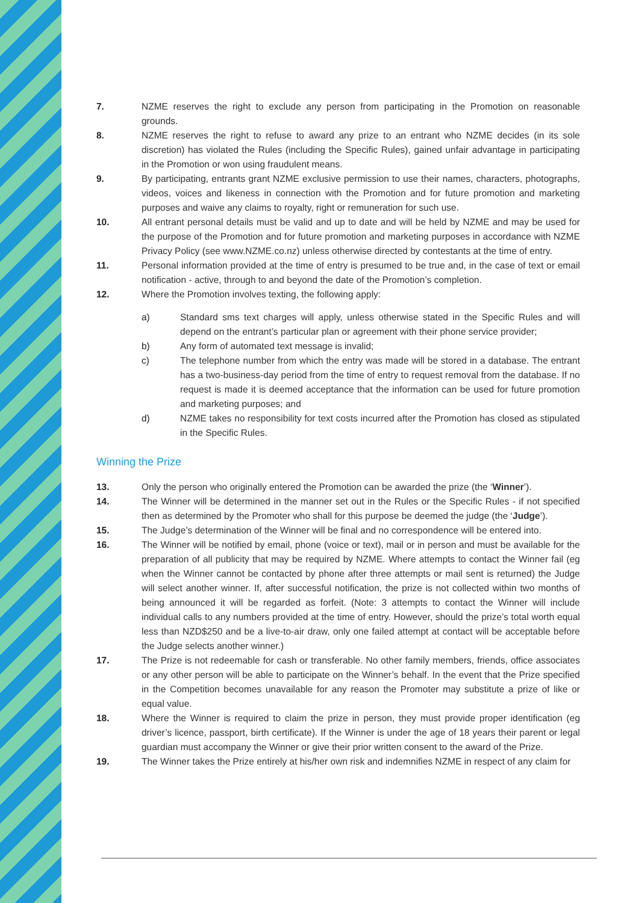7. NZME reserves the right to exclude any person from participating in the Promotion on reasonable grounds.
8. NZME reserves the right to refuse to award any prize to an entrant who NZME decides (in its sole discretion) has violated the Rules (including the Specific Rules), gained unfair advantage in participating in the Promotion or won using fraudulent means.
9. By participating, entrants grant NZME exclusive permission to use their names, characters, photographs, videos, voices and likeness in connection with the Promotion and for future promotion and marketing purposes and waive any claims to royalty, right or remuneration for such use.
10. All entrant personal details must be valid and up to date and will be held by NZME and may be used for the purpose of the Promotion and for future promotion and marketing purposes in accordance with NZME Privacy Policy (see www.NZME.co.nz) unless otherwise directed by contestants at the time of entry.
11. Personal information provided at the time of entry is presumed to be true and, in the case of text or email notification - active, through to and beyond the date of the Promotion’s completion.
12. Where the Promotion involves texting, the following apply:
a) Standard sms text charges will apply, unless otherwise stated in the Specific Rules and will depend on the entrant’s particular plan or agreement with their phone service provider;
b) Any form of automated text message is invalid;
c) The telephone number from which the entry was made will be stored in a database. The entrant has a two-business-day period from the time of entry to request removal from the database. If no request is made it is deemed acceptance that the information can be used for future promotion and marketing purposes; and
d) NZME takes no responsibility for text costs incurred after the Promotion has closed as stipulated in the Specific Rules.
Winning the Prize
13. Only the person who originally entered the Promotion can be awarded the prize (the ‘Winner’).
14. The Winner will be determined in the manner set out in the Rules or the Specific Rules - if not specified then as determined by the Promoter who shall for this purpose be deemed the judge (the ‘Judge’).
15. The Judge’s determination of the Winner will be final and no correspondence will be entered into.
16. The Winner will be notified by email, phone (voice or text), mail or in person and must be available for the preparation of all publicity that may be required by NZME. Where attempts to contact the Winner fail (eg when the Winner cannot be contacted by phone after three attempts or mail sent is returned) the Judge will select another winner. If, after successful notification, the prize is not collected within two months of being announced it will be regarded as forfeit. (Note: 3 attempts to contact the Winner will include individual calls to any numbers provided at the time of entry. However, should the prize’s total worth equal less than NZD$250 and be a live-to-air draw, only one failed attempt at contact will be acceptable before the Judge selects another winner.)
17. The Prize is not redeemable for cash or transferable. No other family members, friends, office associates or any other person will be able to participate on the Winner’s behalf. In the event that the Prize specified in the Competition becomes unavailable for any reason the Promoter may substitute a prize of like or equal value.
18. Where the Winner is required to claim the prize in person, they must provide proper identification (eg driver’s licence, passport, birth certificate). If the Winner is under the age of 18 years their parent or legal guardian must accompany the Winner or give their prior written consent to the award of the Prize.
19. The Winner takes the Prize entirely at his/her own risk and indemnifies NZME in respect of any claim for